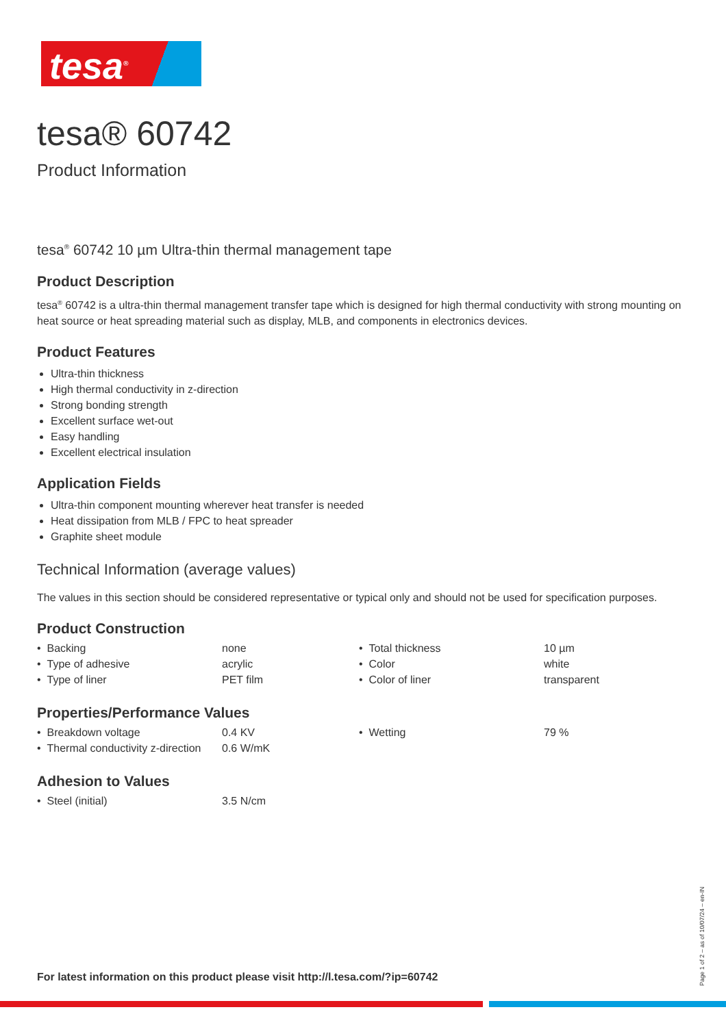tesa<sup>®</sup>
tesa® 60742
Product Information
tesa<sup>®</sup> 60742 10 µm Ultra-thin thermal management tape
Product Description
tesa<sup>®</sup> 60742 is a ultra-thin thermal management transfer tape which is designed for high thermal conductivity with strong mounting on heat source or heat spreading material such as display, MLB, and components in electronics devices.
Product Features
Ultra-thin thickness
High thermal conductivity in z-direction
Strong bonding strength
Excellent surface wet-out
Easy handling
Excellent electrical insulation
Application Fields
Ultra-thin component mounting wherever heat transfer is needed
Heat dissipation from MLB / FPC to heat spreader
Graphite sheet module
Technical Information (average values)
The values in this section should be considered representative or typical only and should not be used for specification purposes.
Product Construction
| • Backing | none | • Total thickness | 10 µm |
| • Type of adhesive | acrylic | • Color | white |
| • Type of liner | PET film | • Color of liner | transparent |
Properties/Performance Values
| • Breakdown voltage | 0.4 KV | • Wetting | 79 % |
| • Thermal conductivity z-direction | 0.6 W/mK | | |
Adhesion to Values
| • Steel (initial) | 3.5 N/cm |
For latest information on this product please visit http://l.tesa.com/?ip=60742
Page 1 of 2 – as of 10/07/24 – en-IN